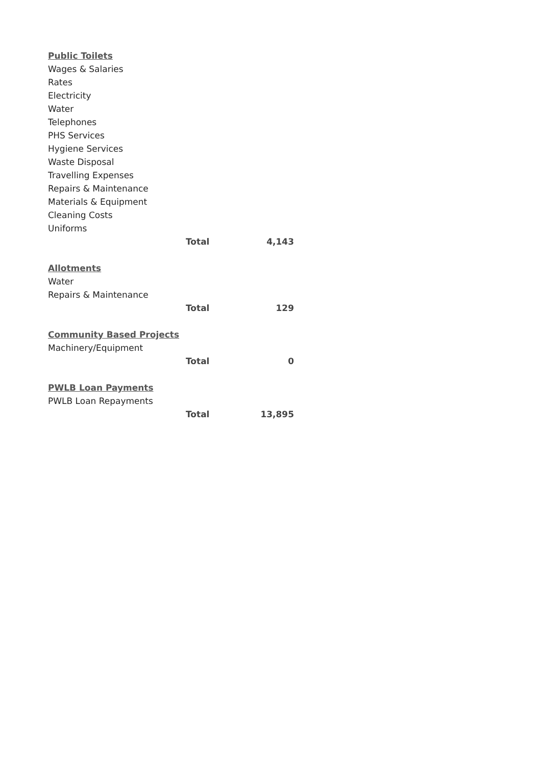| Public Toilets | | |
| Wages & Salaries | | |
| Rates | | |
| Electricity | | |
| Water | | |
| Telephones | | |
| PHS Services | | |
| Hygiene Services | | |
| Waste Disposal | | |
| Travelling Expenses | | |
| Repairs & Maintenance | | |
| Materials & Equipment | | |
| Cleaning Costs | | |
| Uniforms | | |
| | Total | 4,143 |
| Allotments | | |
| Water | | |
| Repairs & Maintenance | | |
| | Total | 129 |
| Community Based Projects | | |
| Machinery/Equipment | | |
| | Total | 0 |
| PWLB Loan Payments | | |
| PWLB Loan Repayments | | |
| | Total | 13,895 |